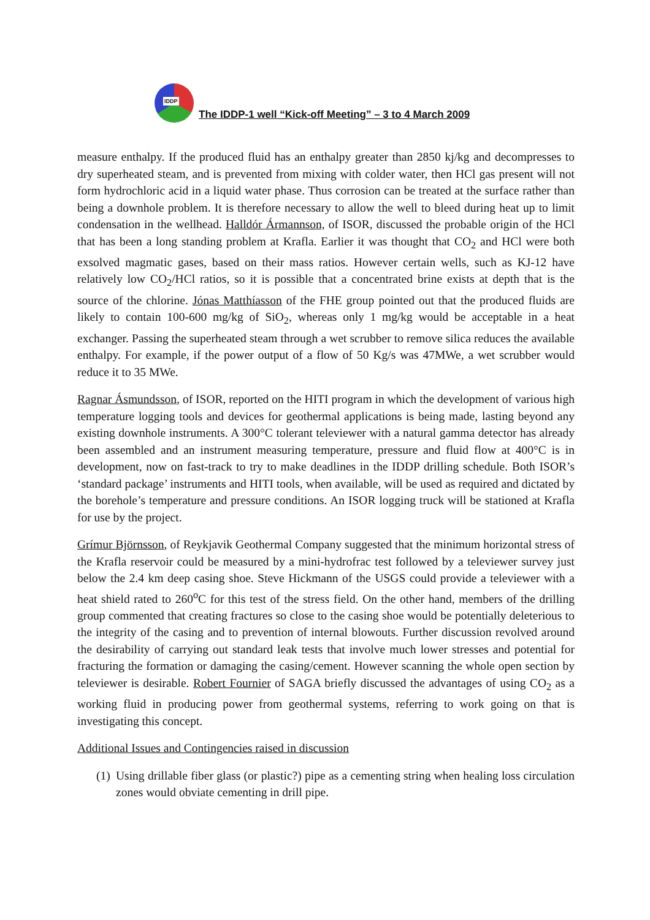IDDP
The IDDP-1 well “Kick-off Meeting” – 3 to 4 March 2009
measure enthalpy. If the produced fluid has an enthalpy greater than 2850 kj/kg and decompresses to dry superheated steam, and is prevented from mixing with colder water, then HCl gas present will not form hydrochloric acid in a liquid water phase. Thus corrosion can be treated at the surface rather than being a downhole problem. It is therefore necessary to allow the well to bleed during heat up to limit condensation in the wellhead. Halldór Ármannson, of ISOR, discussed the probable origin of the HCl that has been a long standing problem at Krafla. Earlier it was thought that CO<sub>2</sub> and HCl were both exsolved magmatic gases, based on their mass ratios. However certain wells, such as KJ-12 have relatively low CO<sub>2</sub>/HCl ratios, so it is possible that a concentrated brine exists at depth that is the source of the chlorine. Jónas Matthíasson of the FHE group pointed out that the produced fluids are likely to contain 100-600 mg/kg of SiO<sub>2</sub>, whereas only 1 mg/kg would be acceptable in a heat exchanger. Passing the superheated steam through a wet scrubber to remove silica reduces the available enthalpy. For example, if the power output of a flow of 50 Kg/s was 47MWe, a wet scrubber would reduce it to 35 MWe.
Ragnar Ásmundsson, of ISOR, reported on the HITI program in which the development of various high temperature logging tools and devices for geothermal applications is being made, lasting beyond any existing downhole instruments. A 300°C tolerant televiewer with a natural gamma detector has already been assembled and an instrument measuring temperature, pressure and fluid flow at 400°C is in development, now on fast-track to try to make deadlines in the IDDP drilling schedule. Both ISOR’s ‘standard package’ instruments and HITI tools, when available, will be used as required and dictated by the borehole’s temperature and pressure conditions. An ISOR logging truck will be stationed at Krafla for use by the project.
Grímur Björnsson, of Reykjavik Geothermal Company suggested that the minimum horizontal stress of the Krafla reservoir could be measured by a mini-hydrofrac test followed by a televiewer survey just below the 2.4 km deep casing shoe. Steve Hickmann of the USGS could provide a televiewer with a heat shield rated to 260<sup>o</sup>C for this test of the stress field. On the other hand, members of the drilling group commented that creating fractures so close to the casing shoe would be potentially deleterious to the integrity of the casing and to prevention of internal blowouts. Further discussion revolved around the desirability of carrying out standard leak tests that involve much lower stresses and potential for fracturing the formation or damaging the casing/cement. However scanning the whole open section by televiewer is desirable. Robert Fournier of SAGA briefly discussed the advantages of using CO<sub>2</sub> as a working fluid in producing power from geothermal systems, referring to work going on that is investigating this concept.
Additional Issues and Contingencies raised in discussion
(1)
Using drillable fiber glass (or plastic?) pipe as a cementing string when healing loss circulation zones would obviate cementing in drill pipe.